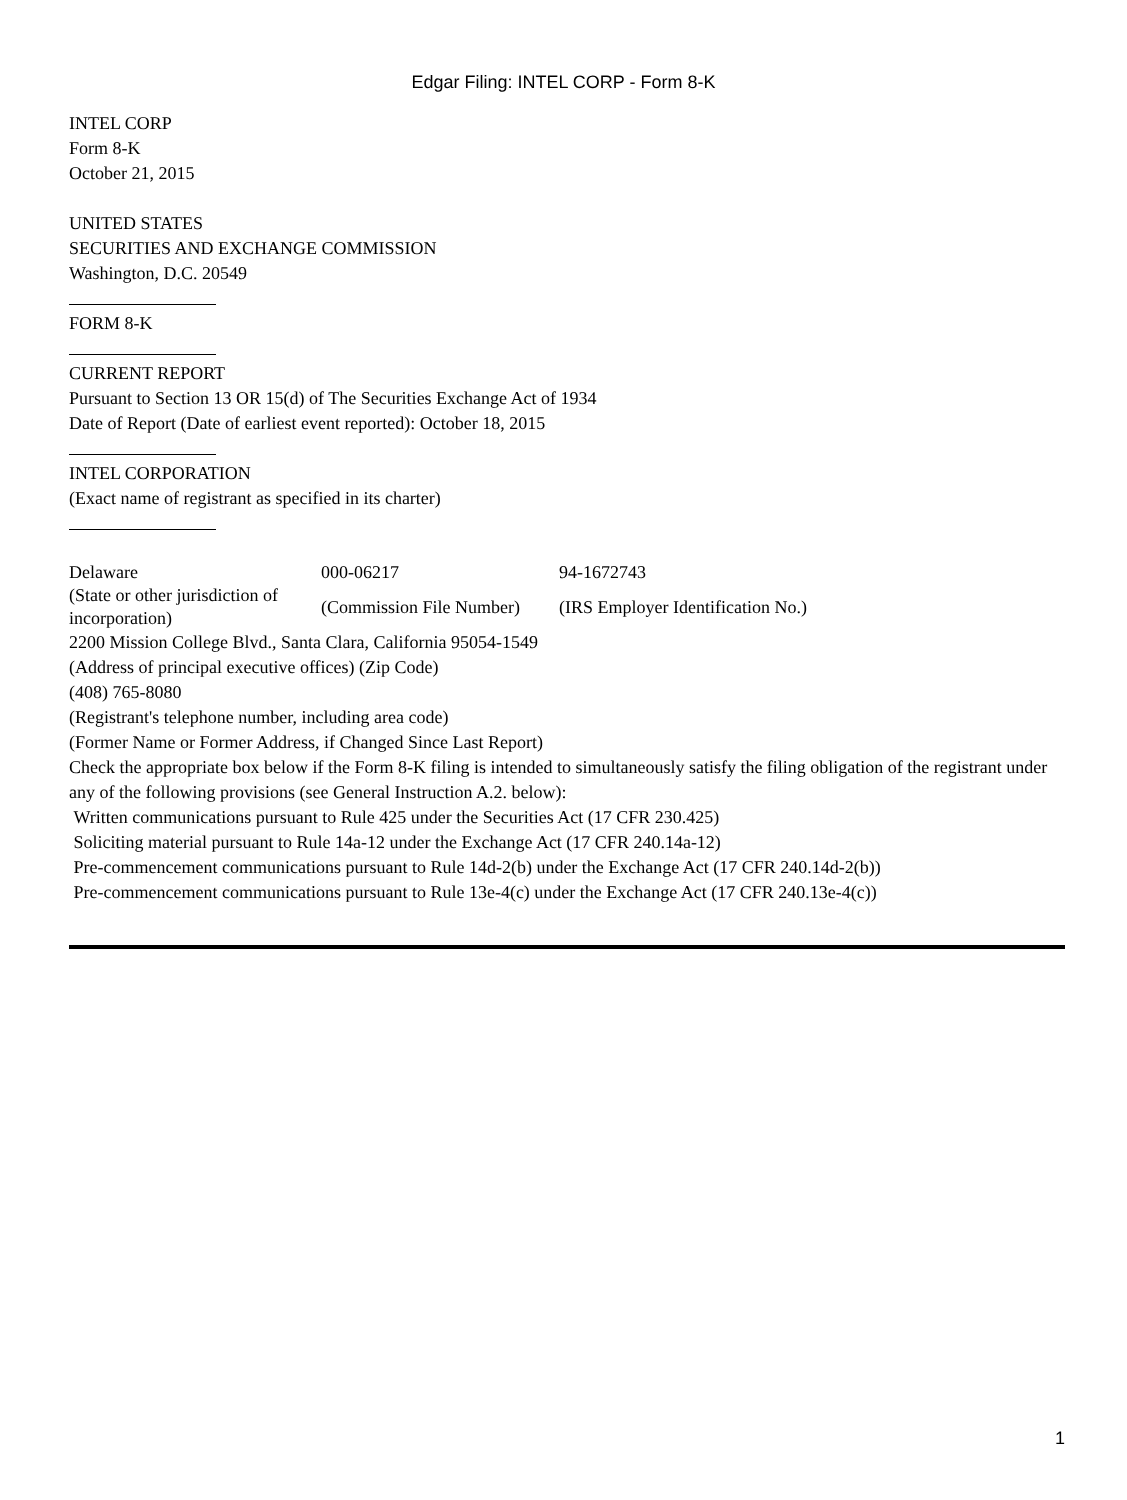Edgar Filing: INTEL CORP - Form 8-K
INTEL CORP
Form 8-K
October 21, 2015
UNITED STATES
SECURITIES AND EXCHANGE COMMISSION
Washington, D.C. 20549
FORM 8-K
CURRENT REPORT
Pursuant to Section 13 OR 15(d) of The Securities Exchange Act of 1934
Date of Report (Date of earliest event reported): October 18, 2015
INTEL CORPORATION
(Exact name of registrant as specified in its charter)
| Delaware | 000-06217 | 94-1672743 |
| (State or other jurisdiction of incorporation) | (Commission File Number) | (IRS Employer Identification No.) |
2200 Mission College Blvd., Santa Clara, California 95054-1549
(Address of principal executive offices) (Zip Code)
(408) 765-8080
(Registrant's telephone number, including area code)
(Former Name or Former Address, if Changed Since Last Report)
Check the appropriate box below if the Form 8-K filing is intended to simultaneously satisfy the filing obligation of the registrant under any of the following provisions (see General Instruction A.2. below):
Written communications pursuant to Rule 425 under the Securities Act (17 CFR 230.425)
Soliciting material pursuant to Rule 14a-12 under the Exchange Act (17 CFR 240.14a-12)
Pre-commencement communications pursuant to Rule 14d-2(b) under the Exchange Act (17 CFR 240.14d-2(b))
Pre-commencement communications pursuant to Rule 13e-4(c) under the Exchange Act (17 CFR 240.13e-4(c))
1